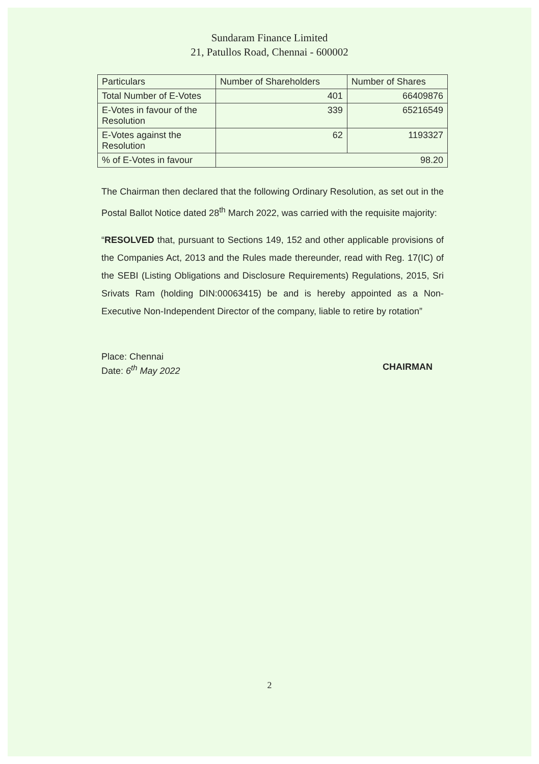Sundaram Finance Limited
21, Patullos Road, Chennai - 600002
| Particulars | Number of Shareholders | Number of Shares |
| --- | --- | --- |
| Total Number of E-Votes | 401 | 66409876 |
| E-Votes in favour of the Resolution | 339 | 65216549 |
| E-Votes against the Resolution | 62 | 1193327 |
| % of E-Votes in favour | 98.20 | |
The Chairman then declared that the following Ordinary Resolution, as set out in the Postal Ballot Notice dated 28<sup>th</sup> March 2022, was carried with the requisite majority:
“RESOLVED that, pursuant to Sections 149, 152 and other applicable provisions of the Companies Act, 2013 and the Rules made thereunder, read with Reg. 17(IC) of the SEBI (Listing Obligations and Disclosure Requirements) Regulations, 2015, Sri Srivats Ram (holding DIN:00063415) be and is hereby appointed as a Non-Executive Non-Independent Director of the company, liable to retire by rotation”
Place: Chennai
Date: 6<sup>th</sup> May 2022
CHAIRMAN
2